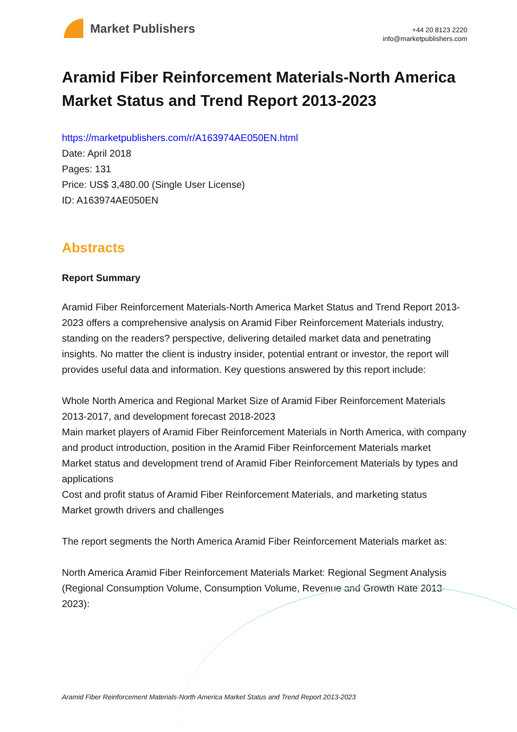Market Publishers
+44 20 8123 2220
info@marketpublishers.com
Aramid Fiber Reinforcement Materials-North America Market Status and Trend Report 2013-2023
https://marketpublishers.com/r/A163974AE050EN.html
Date: April 2018
Pages: 131
Price: US$ 3,480.00 (Single User License)
ID: A163974AE050EN
Abstracts
Report Summary
Aramid Fiber Reinforcement Materials-North America Market Status and Trend Report 2013-2023 offers a comprehensive analysis on Aramid Fiber Reinforcement Materials industry, standing on the readers? perspective, delivering detailed market data and penetrating insights. No matter the client is industry insider, potential entrant or investor, the report will provides useful data and information. Key questions answered by this report include:
Whole North America and Regional Market Size of Aramid Fiber Reinforcement Materials 2013-2017, and development forecast 2018-2023
Main market players of Aramid Fiber Reinforcement Materials in North America, with company and product introduction, position in the Aramid Fiber Reinforcement Materials market
Market status and development trend of Aramid Fiber Reinforcement Materials by types and applications
Cost and profit status of Aramid Fiber Reinforcement Materials, and marketing status
Market growth drivers and challenges
The report segments the North America Aramid Fiber Reinforcement Materials market as:
North America Aramid Fiber Reinforcement Materials Market: Regional Segment Analysis (Regional Consumption Volume, Consumption Volume, Revenue and Growth Rate 2013-2023):
Aramid Fiber Reinforcement Materials-North America Market Status and Trend Report 2013-2023